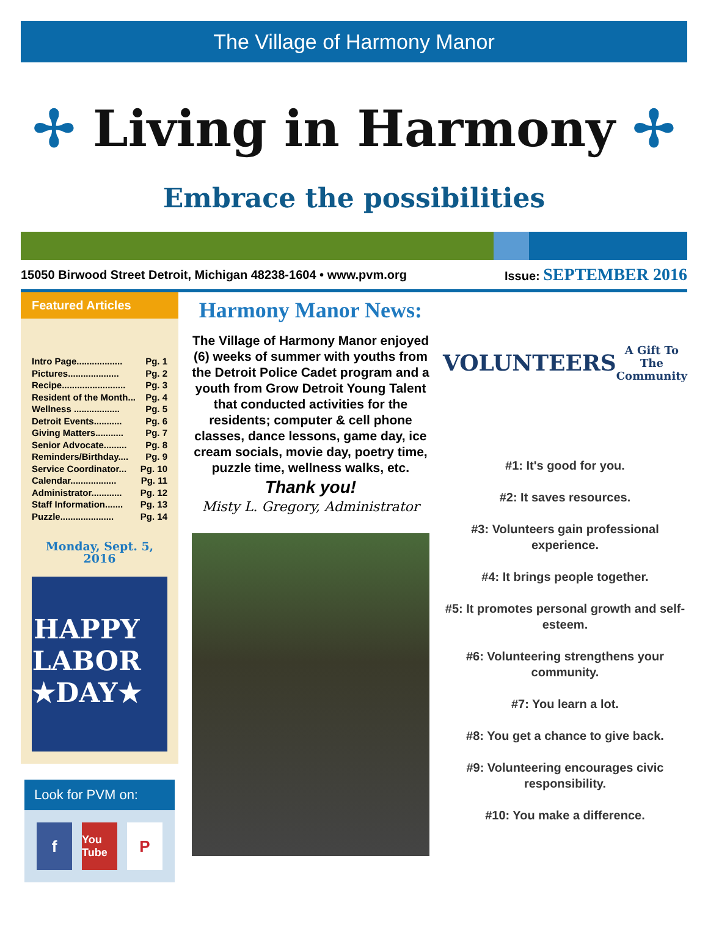The Village of Harmony Manor
✢ Living in Harmony ✢
Embrace the possibilities
15050 Birwood Street Detroit, Michigan 48238-1604 • www.pvm.org Issue: SEPTEMBER 2016
Featured Articles
Intro Page.................. Pg. 1
Pictures.................... Pg. 2
Recipe......................... Pg. 3
Resident of the Month... Pg. 4
Wellness .................. Pg. 5
Detroit Events........... Pg. 6
Giving Matters........... Pg. 7
Senior Advocate......... Pg. 8
Reminders/Birthday.... Pg. 9
Service Coordinator... Pg. 10
Calendar.................. Pg. 11
Administrator............ Pg. 12
Staff Information....... Pg. 13
Puzzle..................... Pg. 14
Monday, Sept. 5, 2016
HAPPY
LABOR
★DAY★
Look for PVM on:
f You Tube P
Harmony Manor News:
The Village of Harmony Manor enjoyed (6) weeks of summer with youths from the Detroit Police Cadet program and a youth from Grow Detroit Young Talent that conducted activities for the residents; computer & cell phone classes, dance lessons, game day, ice cream socials, movie day, poetry time, puzzle time, wellness walks, etc.
Thank you!
Misty L. Gregory, Administrator
VOLUNTEERS
A Gift To The Community
#1: It's good for you.
#2: It saves resources.
#3: Volunteers gain professional experience.
#4: It brings people together.
#5: It promotes personal growth and self-esteem.
#6: Volunteering strengthens your community.
#7: You learn a lot.
#8: You get a chance to give back.
#9: Volunteering encourages civic responsibility.
#10: You make a difference.